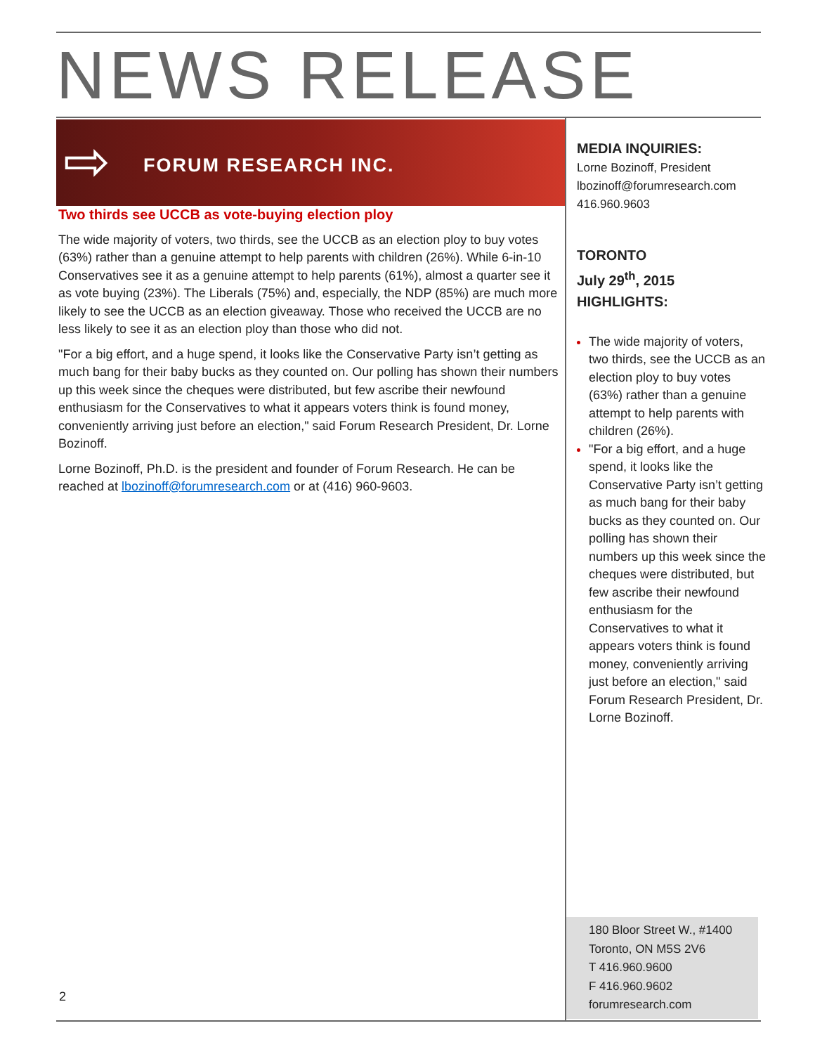NEWS RELEASE
⇨ FORUM RESEARCH INC.
Two thirds see UCCB as vote-buying election ploy
The wide majority of voters, two thirds, see the UCCB as an election ploy to buy votes (63%) rather than a genuine attempt to help parents with children (26%). While 6-in-10 Conservatives see it as a genuine attempt to help parents (61%), almost a quarter see it as vote buying (23%). The Liberals (75%) and, especially, the NDP (85%) are much more likely to see the UCCB as an election giveaway. Those who received the UCCB are no less likely to see it as an election ploy than those who did not.
"For a big effort, and a huge spend, it looks like the Conservative Party isn’t getting as much bang for their baby bucks as they counted on. Our polling has shown their numbers up this week since the cheques were distributed, but few ascribe their newfound enthusiasm for the Conservatives to what it appears voters think is found money, conveniently arriving just before an election," said Forum Research President, Dr. Lorne Bozinoff.
Lorne Bozinoff, Ph.D. is the president and founder of Forum Research. He can be reached at lbozinoff@forumresearch.com or at (416) 960-9603.
MEDIA INQUIRIES:
Lorne Bozinoff, President
lbozinoff@forumresearch.com
416.960.9603
TORONTO
July 29<sup>th</sup>, 2015
HIGHLIGHTS:
The wide majority of voters, two thirds, see the UCCB as an election ploy to buy votes (63%) rather than a genuine attempt to help parents with children (26%).
"For a big effort, and a huge spend, it looks like the Conservative Party isn’t getting as much bang for their baby bucks as they counted on. Our polling has shown their numbers up this week since the cheques were distributed, but few ascribe their newfound enthusiasm for the Conservatives to what it appears voters think is found money, conveniently arriving just before an election," said Forum Research President, Dr. Lorne Bozinoff.
180 Bloor Street W., #1400
Toronto, ON M5S 2V6
T 416.960.9600
F 416.960.9602
forumresearch.com
2